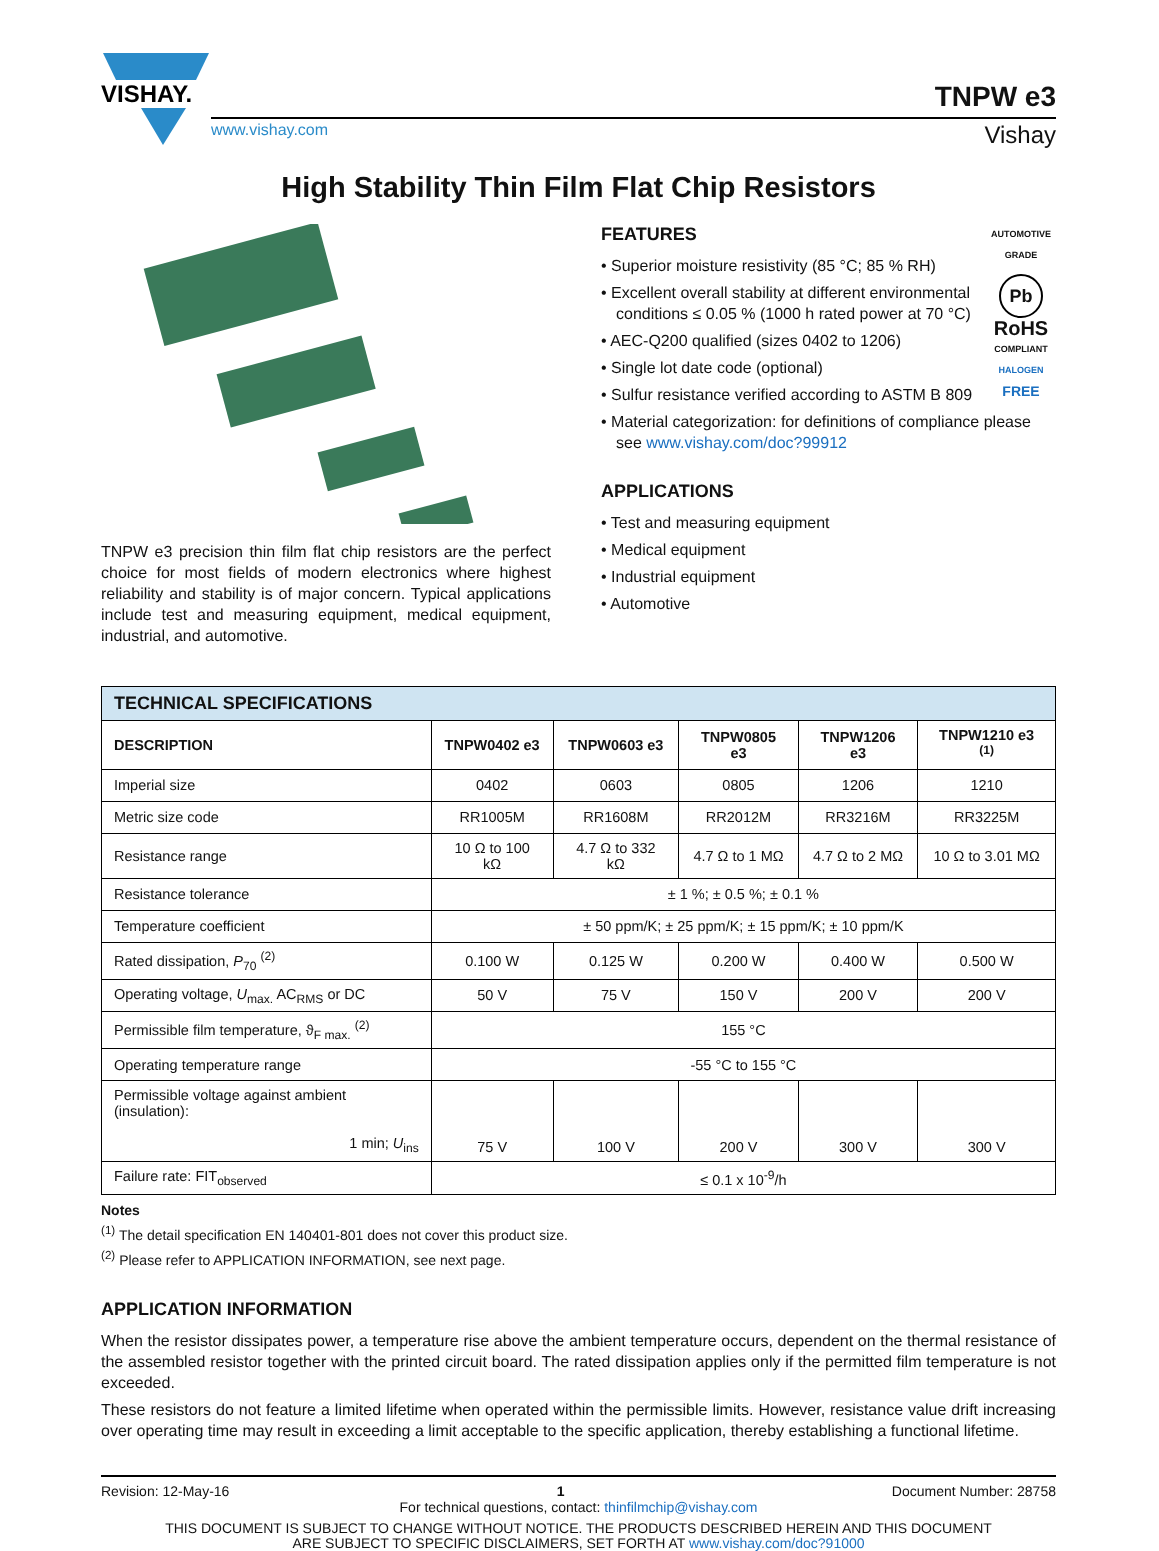VISHAY.
TNPW e3
www.vishay.com Vishay
High Stability Thin Film Flat Chip Resistors
TNPW e3 precision thin film flat chip resistors are the perfect choice for most fields of modern electronics where highest reliability and stability is of major concern. Typical applications include test and measuring equipment, medical equipment, industrial, and automotive.
AUTOMOTIVE GRADE
Pb
RoHS
COMPLIANT
HALOGEN
FREE
FEATURES
• Superior moisture resistivity (85 °C; 85 % RH)
• Excellent overall stability at different environmental conditions ≤ 0.05 % (1000 h rated power at 70 °C)
• AEC-Q200 qualified (sizes 0402 to 1206)
• Single lot date code (optional)
• Sulfur resistance verified according to ASTM B 809
• Material categorization: for definitions of compliance please see www.vishay.com/doc?99912
APPLICATIONS
• Test and measuring equipment
• Medical equipment
• Industrial equipment
• Automotive
| TECHNICAL SPECIFICATIONS | | | | | |
| --- | --- | --- | --- | --- | --- |
| DESCRIPTION | TNPW0402 e3 | TNPW0603 e3 | TNPW0805 e3 | TNPW1206 e3 | TNPW1210 e3 <sup>(1)</sup> |
| Imperial size | 0402 | 0603 | 0805 | 1206 | 1210 |
| Metric size code | RR1005M | RR1608M | RR2012M | RR3216M | RR3225M |
| Resistance range | 10 Ω to 100 kΩ | 4.7 Ω to 332 kΩ | 4.7 Ω to 1 MΩ | 4.7 Ω to 2 MΩ | 10 Ω to 3.01 MΩ |
| Resistance tolerance | ± 1 %; ± 0.5 %; ± 0.1 % | | | | |
| Temperature coefficient | ± 50 ppm/K; ± 25 ppm/K; ± 15 ppm/K; ± 10 ppm/K | | | | |
| Rated dissipation, P<sub>70</sub> <sup>(2)</sup> | 0.100 W | 0.125 W | 0.200 W | 0.400 W | 0.500 W |
| Operating voltage, U<sub>max.</sub> AC<sub>RMS</sub> or DC | 50 V | 75 V | 150 V | 200 V | 200 V |
| Permissible film temperature, ϑ<sub>F max.</sub> <sup>(2)</sup> | 155 °C | | | | |
| Operating temperature range | -55 °C to 155 °C | | | | |
| Permissible voltage against ambient (insulation): 1 min; U<sub>ins</sub> | 75 V | 100 V | 200 V | 300 V | 300 V |
| Failure rate: FIT<sub>observed</sub> | ≤ 0.1 x 10<sup>-9</sup>/h | | | | |
Notes
<sup>(1)</sup> The detail specification EN 140401-801 does not cover this product size.
<sup>(2)</sup> Please refer to APPLICATION INFORMATION, see next page.
APPLICATION INFORMATION
When the resistor dissipates power, a temperature rise above the ambient temperature occurs, dependent on the thermal resistance of the assembled resistor together with the printed circuit board. The rated dissipation applies only if the permitted film temperature is not exceeded.
These resistors do not feature a limited lifetime when operated within the permissible limits. However, resistance value drift increasing over operating time may result in exceeding a limit acceptable to the specific application, thereby establishing a functional lifetime.
Revision: 12-May-16 1 Document Number: 28758
For technical questions, contact: thinfilmchip@vishay.com
THIS DOCUMENT IS SUBJECT TO CHANGE WITHOUT NOTICE. THE PRODUCTS DESCRIBED HEREIN AND THIS DOCUMENT
ARE SUBJECT TO SPECIFIC DISCLAIMERS, SET FORTH AT www.vishay.com/doc?91000